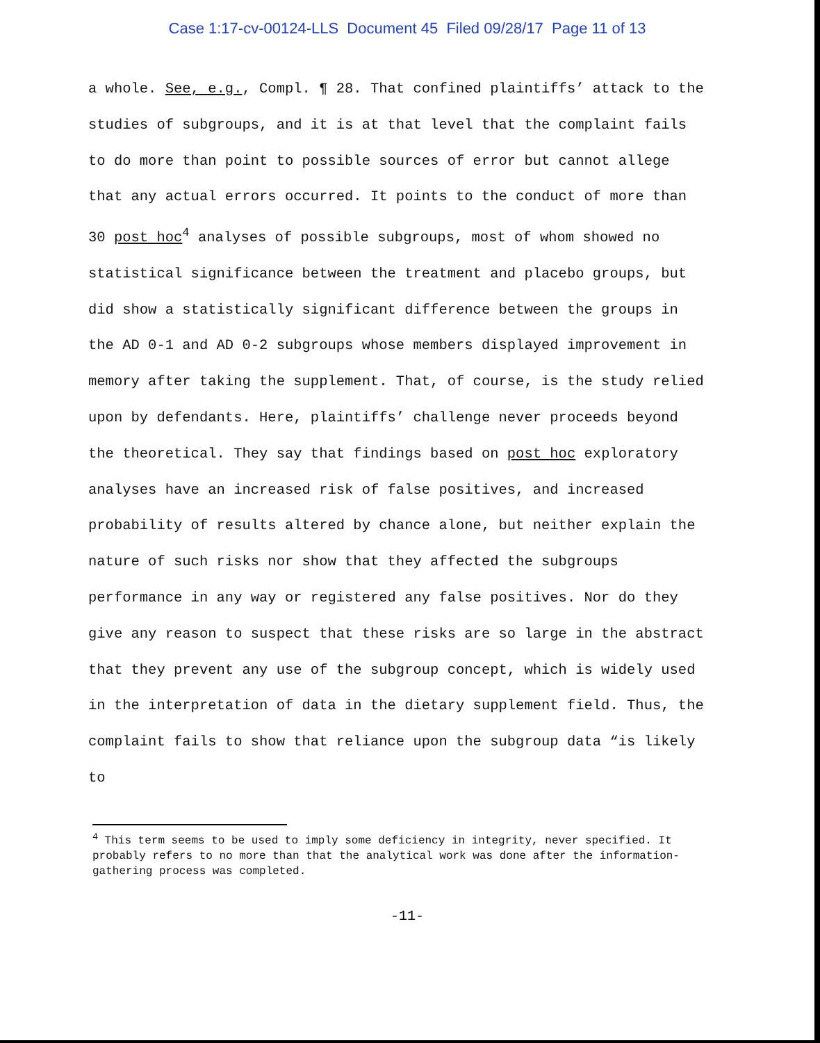Case 1:17-cv-00124-LLS Document 45 Filed 09/28/17 Page 11 of 13
a whole. See, e.g., Compl. ¶ 28. That confined plaintiffs’ attack to the studies of subgroups, and it is at that level that the complaint fails to do more than point to possible sources of error but cannot allege that any actual errors occurred. It points to the conduct of more than 30 post hoc<sup>4</sup> analyses of possible subgroups, most of whom showed no statistical significance between the treatment and placebo groups, but did show a statistically significant difference between the groups in the AD 0-1 and AD 0-2 subgroups whose members displayed improvement in memory after taking the supplement. That, of course, is the study relied upon by defendants. Here, plaintiffs’ challenge never proceeds beyond the theoretical. They say that findings based on post hoc exploratory analyses have an increased risk of false positives, and increased probability of results altered by chance alone, but neither explain the nature of such risks nor show that they affected the subgroups performance in any way or registered any false positives. Nor do they give any reason to suspect that these risks are so large in the abstract that they prevent any use of the subgroup concept, which is widely used in the interpretation of data in the dietary supplement field. Thus, the complaint fails to show that reliance upon the subgroup data “is likely to
<sup>4</sup> This term seems to be used to imply some deficiency in integrity, never specified. It probably refers to no more than that the analytical work was done after the information-gathering process was completed.
-11-